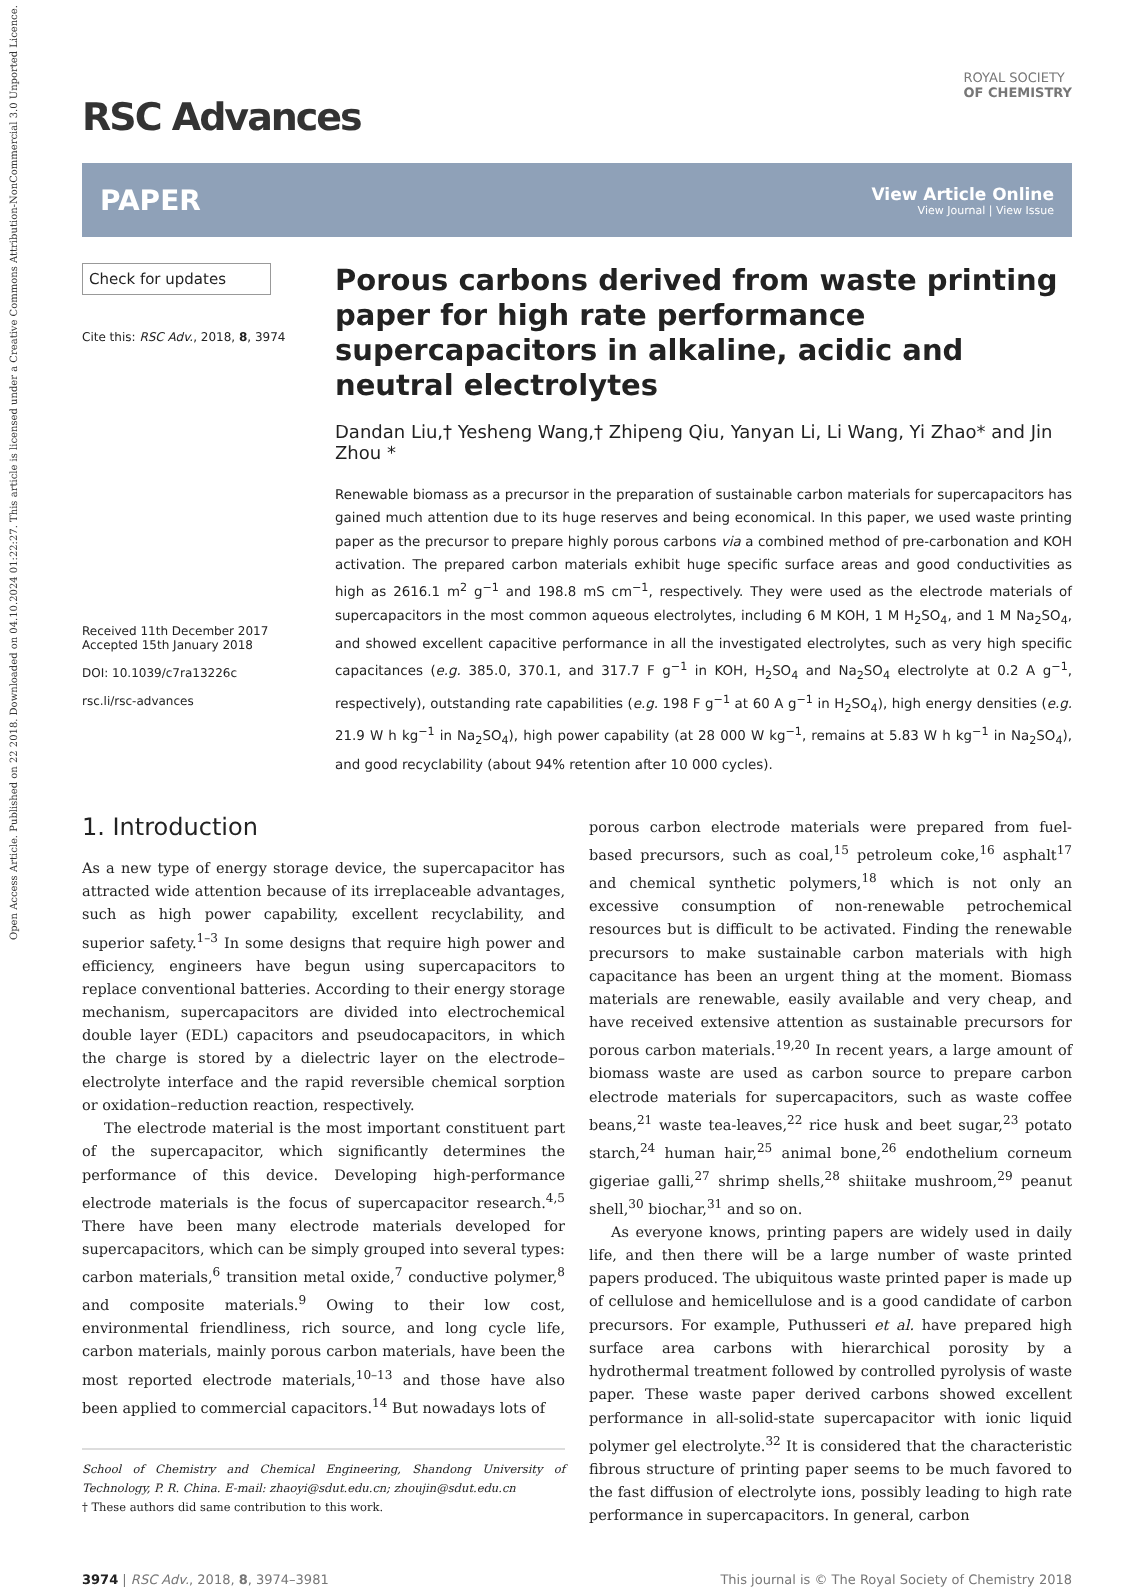Open Access Article. Published on 22 2018. Downloaded on 04.10.2024 01:22:27. This article is licensed under a Creative Commons Attribution-NonCommercial 3.0 Unported Licence.
ROYAL SOCIETY
OF CHEMISTRY
RSC Advances
PAPER
View Article Online
View Journal | View Issue
Check for updates
Cite this: RSC Adv., 2018, 8, 3974
Received 11th December 2017
Accepted 15th January 2018
DOI: 10.1039/c7ra13226c
rsc.li/rsc-advances
Porous carbons derived from waste printing paper for high rate performance supercapacitors in alkaline, acidic and neutral electrolytes
Dandan Liu,† Yesheng Wang,† Zhipeng Qiu, Yanyan Li, Li Wang, Yi Zhao* and Jin Zhou *
Renewable biomass as a precursor in the preparation of sustainable carbon materials for supercapacitors has gained much attention due to its huge reserves and being economical. In this paper, we used waste printing paper as the precursor to prepare highly porous carbons via a combined method of pre-carbonation and KOH activation. The prepared carbon materials exhibit huge specific surface areas and good conductivities as high as 2616.1 m<sup>2</sup> g<sup>−1</sup> and 198.8 mS cm<sup>−1</sup>, respectively. They were used as the electrode materials of supercapacitors in the most common aqueous electrolytes, including 6 M KOH, 1 M H<sub>2</sub>SO<sub>4</sub>, and 1 M Na<sub>2</sub>SO<sub>4</sub>, and showed excellent capacitive performance in all the investigated electrolytes, such as very high specific capacitances (e.g. 385.0, 370.1, and 317.7 F g<sup>−1</sup> in KOH, H<sub>2</sub>SO<sub>4</sub> and Na<sub>2</sub>SO<sub>4</sub> electrolyte at 0.2 A g<sup>−1</sup>, respectively), outstanding rate capabilities (e.g. 198 F g<sup>−1</sup> at 60 A g<sup>−1</sup> in H<sub>2</sub>SO<sub>4</sub>), high energy densities (e.g. 21.9 W h kg<sup>−1</sup> in Na<sub>2</sub>SO<sub>4</sub>), high power capability (at 28 000 W kg<sup>−1</sup>, remains at 5.83 W h kg<sup>−1</sup> in Na<sub>2</sub>SO<sub>4</sub>), and good recyclability (about 94% retention after 10 000 cycles).
1. Introduction
As a new type of energy storage device, the supercapacitor has attracted wide attention because of its irreplaceable advantages, such as high power capability, excellent recyclability, and superior safety.<sup>1–3</sup> In some designs that require high power and efficiency, engineers have begun using supercapacitors to replace conventional batteries. According to their energy storage mechanism, supercapacitors are divided into electrochemical double layer (EDL) capacitors and pseudocapacitors, in which the charge is stored by a dielectric layer on the electrode–electrolyte interface and the rapid reversible chemical sorption or oxidation–reduction reaction, respectively.
The electrode material is the most important constituent part of the supercapacitor, which significantly determines the performance of this device. Developing high-performance electrode materials is the focus of supercapacitor research.<sup>4,5</sup> There have been many electrode materials developed for supercapacitors, which can be simply grouped into several types: carbon materials,<sup>6</sup> transition metal oxide,<sup>7</sup> conductive polymer,<sup>8</sup> and composite materials.<sup>9</sup> Owing to their low cost, environmental friendliness, rich source, and long cycle life, carbon materials, mainly porous carbon materials, have been the most reported electrode materials,<sup>10–13</sup> and those have also been applied to commercial capacitors.<sup>14</sup> But nowadays lots of
School of Chemistry and Chemical Engineering, Shandong University of Technology, P. R. China. E-mail: zhaoyi@sdut.edu.cn; zhoujin@sdut.edu.cn
† These authors did same contribution to this work.
porous carbon electrode materials were prepared from fuel-based precursors, such as coal,<sup>15</sup> petroleum coke,<sup>16</sup> asphalt<sup>17</sup> and chemical synthetic polymers,<sup>18</sup> which is not only an excessive consumption of non-renewable petrochemical resources but is difficult to be activated. Finding the renewable precursors to make sustainable carbon materials with high capacitance has been an urgent thing at the moment. Biomass materials are renewable, easily available and very cheap, and have received extensive attention as sustainable precursors for porous carbon materials.<sup>19,20</sup> In recent years, a large amount of biomass waste are used as carbon source to prepare carbon electrode materials for supercapacitors, such as waste coffee beans,<sup>21</sup> waste tea-leaves,<sup>22</sup> rice husk and beet sugar,<sup>23</sup> potato starch,<sup>24</sup> human hair,<sup>25</sup> animal bone,<sup>26</sup> endothelium corneum gigeriae galli,<sup>27</sup> shrimp shells,<sup>28</sup> shiitake mushroom,<sup>29</sup> peanut shell,<sup>30</sup> biochar,<sup>31</sup> and so on.
As everyone knows, printing papers are widely used in daily life, and then there will be a large number of waste printed papers produced. The ubiquitous waste printed paper is made up of cellulose and hemicellulose and is a good candidate of carbon precursors. For example, Puthusseri et al. have prepared high surface area carbons with hierarchical porosity by a hydrothermal treatment followed by controlled pyrolysis of waste paper. These waste paper derived carbons showed excellent performance in all-solid-state supercapacitor with ionic liquid polymer gel electrolyte.<sup>32</sup> It is considered that the characteristic fibrous structure of printing paper seems to be much favored to the fast diffusion of electrolyte ions, possibly leading to high rate performance in supercapacitors. In general, carbon
3974 | RSC Adv., 2018, 8, 3974–3981 This journal is © The Royal Society of Chemistry 2018